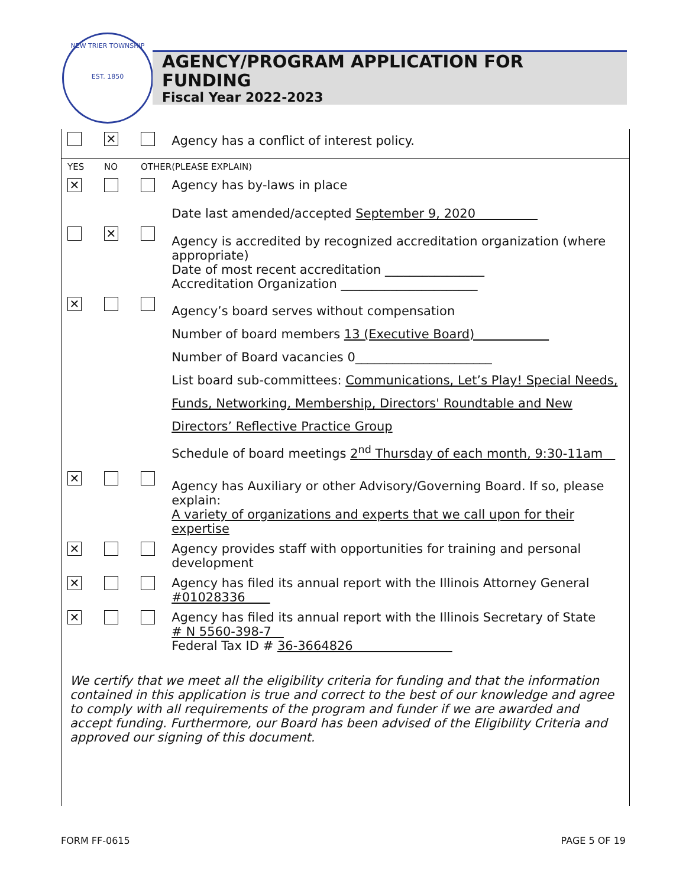NEW TRIER TOWNSHIP
EST. 1850
AGENCY/PROGRAM APPLICATION FOR FUNDING
Fiscal Year 2022-2023
| | ✕ | | Agency has a conflict of interest policy. |
| YES | NO | OTHER | (PLEASE EXPLAIN) |
| ✕ | | | Agency has by-laws in place Date last amended/accepted September 9, 2020 |
| | ✕ | | Agency is accredited by recognized accreditation organization (where appropriate) Date of most recent accreditation ________________ Accreditation Organization ______________________ |
| ✕ | | | Agency’s board serves without compensation Number of board members 13 (Executive Board) Number of Board vacancies 0______________________ List board sub-committees: Communications, Let’s Play! Special Needs, Funds, Networking, Membership, Directors' Roundtable and New Directors’ Reflective Practice Group Schedule of board meetings 2<sup>nd</sup> Thursday of each month, 9:30-11am |
| ✕ | | | Agency has Auxiliary or other Advisory/Governing Board. If so, please explain: A variety of organizations and experts that we call upon for their expertise |
| ✕ | | | Agency provides staff with opportunities for training and personal development |
| ✕ | | | Agency has filed its annual report with the Illinois Attorney General #01028336 |
| ✕ | | | Agency has filed its annual report with the Illinois Secretary of State # N 5560-398-7 Federal Tax ID # 36-3664826 |
We certify that we meet all the eligibility criteria for funding and that the information contained in this application is true and correct to the best of our knowledge and agree to comply with all requirements of the program and funder if we are awarded and accept funding. Furthermore, our Board has been advised of the Eligibility Criteria and approved our signing of this document.
FORM FF-0615 PAGE 5 OF 19